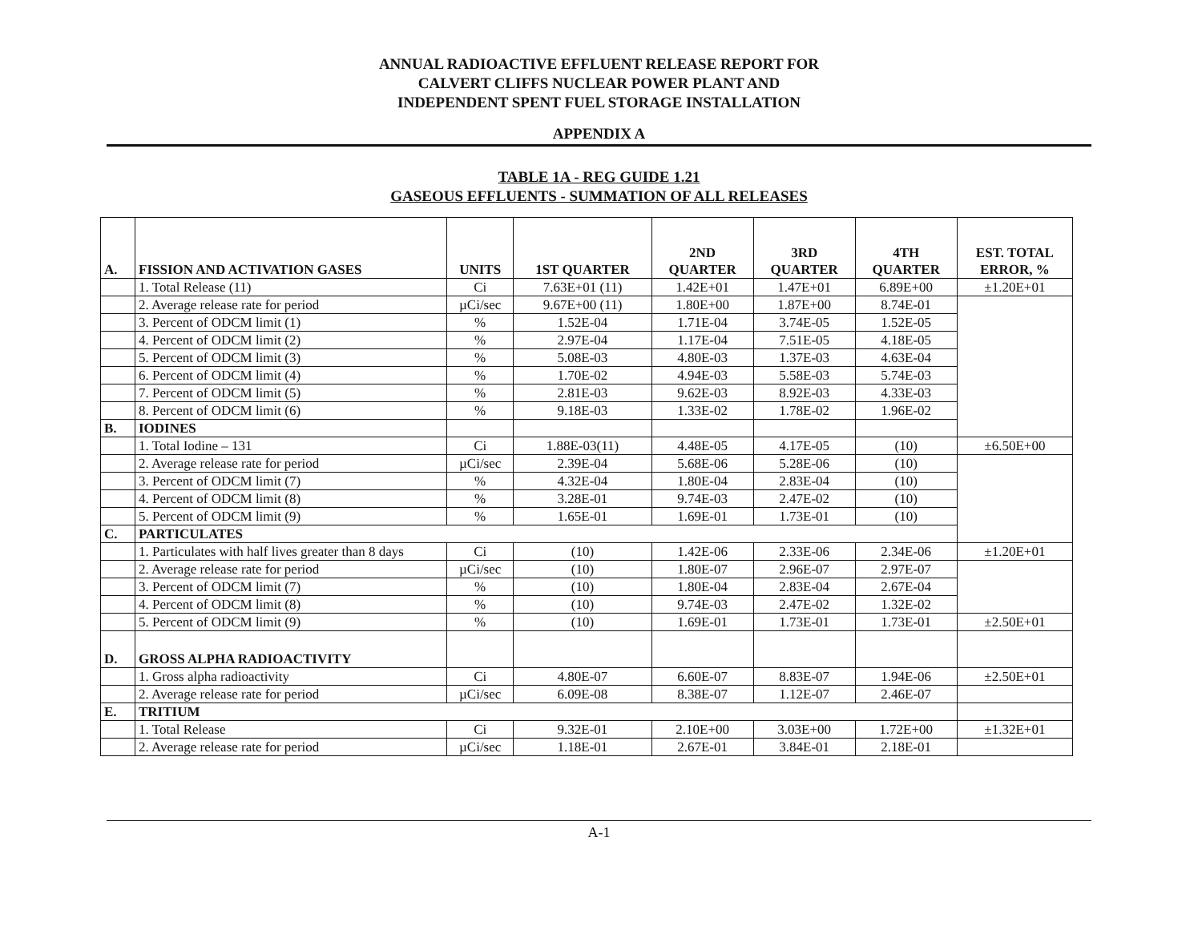ANNUAL RADIOACTIVE EFFLUENT RELEASE REPORT FOR
CALVERT CLIFFS NUCLEAR POWER PLANT AND
INDEPENDENT SPENT FUEL STORAGE INSTALLATION
APPENDIX A
TABLE 1A - REG GUIDE 1.21
GASEOUS EFFLUENTS - SUMMATION OF ALL RELEASES
| A. | FISSION AND ACTIVATION GASES | UNITS | 1ST QUARTER | 2ND QUARTER | 3RD QUARTER | 4TH QUARTER | EST. TOTAL ERROR, % |
| --- | --- | --- | --- | --- | --- | --- | --- |
| | 1. Total Release (11) | Ci | 7.63E+01 (11) | 1.42E+01 | 1.47E+01 | 6.89E+00 | ±1.20E+01 |
| | 2. Average release rate for period | µCi/sec | 9.67E+00 (11) | 1.80E+00 | 1.87E+00 | 8.74E-01 | |
| | 3. Percent of ODCM limit (1) | % | 1.52E-04 | 1.71E-04 | 3.74E-05 | 1.52E-05 | |
| | 4. Percent of ODCM limit (2) | % | 2.97E-04 | 1.17E-04 | 7.51E-05 | 4.18E-05 | |
| | 5. Percent of ODCM limit (3) | % | 5.08E-03 | 4.80E-03 | 1.37E-03 | 4.63E-04 | |
| | 6. Percent of ODCM limit (4) | % | 1.70E-02 | 4.94E-03 | 5.58E-03 | 5.74E-03 | |
| | 7. Percent of ODCM limit (5) | % | 2.81E-03 | 9.62E-03 | 8.92E-03 | 4.33E-03 | |
| | 8. Percent of ODCM limit (6) | % | 9.18E-03 | 1.33E-02 | 1.78E-02 | 1.96E-02 | |
| B. | IODINES | | | | | | |
| | 1. Total Iodine – 131 | Ci | 1.88E-03(11) | 4.48E-05 | 4.17E-05 | (10) | ±6.50E+00 |
| | 2. Average release rate for period | µCi/sec | 2.39E-04 | 5.68E-06 | 5.28E-06 | (10) | |
| | 3. Percent of ODCM limit (7) | % | 4.32E-04 | 1.80E-04 | 2.83E-04 | (10) | |
| | 4. Percent of ODCM limit (8) | % | 3.28E-01 | 9.74E-03 | 2.47E-02 | (10) | |
| | 5. Percent of ODCM limit (9) | % | 1.65E-01 | 1.69E-01 | 1.73E-01 | (10) | |
| C. | PARTICULATES | | | | | | |
| | 1. Particulates with half lives greater than 8 days | Ci | (10) | 1.42E-06 | 2.33E-06 | 2.34E-06 | ±1.20E+01 |
| | 2. Average release rate for period | µCi/sec | (10) | 1.80E-07 | 2.96E-07 | 2.97E-07 | |
| | 3. Percent of ODCM limit (7) | % | (10) | 1.80E-04 | 2.83E-04 | 2.67E-04 | |
| | 4. Percent of ODCM limit (8) | % | (10) | 9.74E-03 | 2.47E-02 | 1.32E-02 | |
| | 5. Percent of ODCM limit (9) | % | (10) | 1.69E-01 | 1.73E-01 | 1.73E-01 | ±2.50E+01 |
| D. | GROSS ALPHA RADIOACTIVITY | | | | | | |
| | 1. Gross alpha radioactivity | Ci | 4.80E-07 | 6.60E-07 | 8.83E-07 | 1.94E-06 | ±2.50E+01 |
| | 2. Average release rate for period | µCi/sec | 6.09E-08 | 8.38E-07 | 1.12E-07 | 2.46E-07 | |
| E. | TRITIUM | | | | | | |
| | 1. Total Release | Ci | 9.32E-01 | 2.10E+00 | 3.03E+00 | 1.72E+00 | ±1.32E+01 |
| | 2. Average release rate for period | µCi/sec | 1.18E-01 | 2.67E-01 | 3.84E-01 | 2.18E-01 | |
A-1